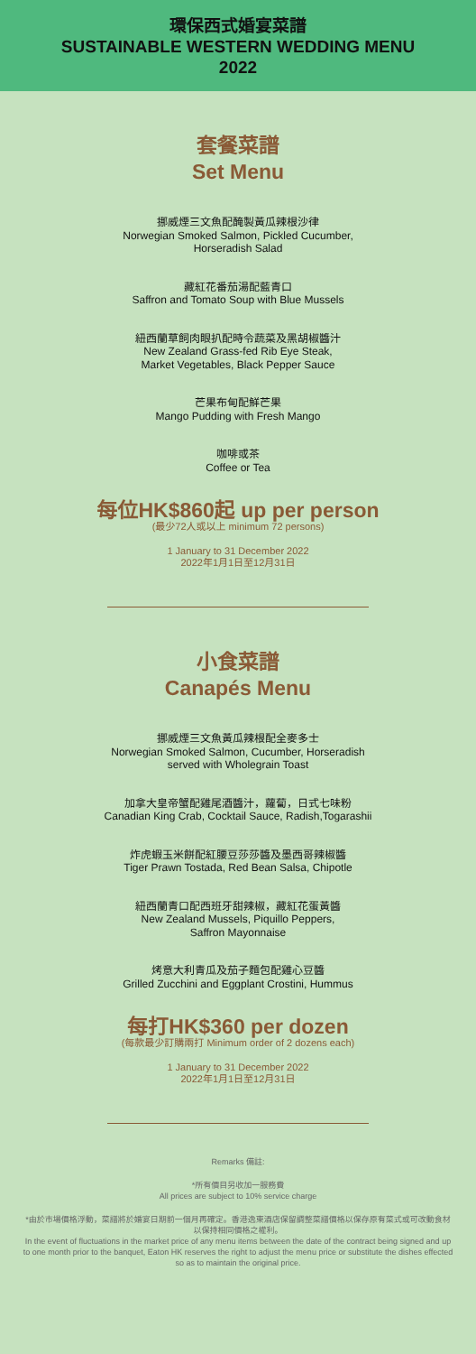環保西式婚宴菜譜
SUSTAINABLE WESTERN WEDDING MENU
2022
套餐菜譜
Set Menu
挪威煙三文魚配醃製黃瓜辣根沙律
Norwegian Smoked Salmon, Pickled Cucumber,
Horseradish Salad
藏紅花番茄湯配藍青口
Saffron and Tomato Soup with Blue Mussels
紐西蘭草飼肉眼扒配時令蔬菜及黑胡椒醬汁
New Zealand Grass-fed Rib Eye Steak,
Market Vegetables, Black Pepper Sauce
芒果布甸配鮮芒果
Mango Pudding with Fresh Mango
咖啡或茶
Coffee or Tea
每位HK$860起 up per person
(最少72人或以上 minimum 72 persons)
1 January to 31 December 2022
2022年1月1日至12月31日
小食菜譜
Canapés Menu
挪威煙三文魚黃瓜辣根配全麥多士
Norwegian Smoked Salmon, Cucumber, Horseradish
served with Wholegrain Toast
加拿大皇帝蟹配雞尾酒醬汁，蘿蔔，日式七味粉
Canadian King Crab, Cocktail Sauce, Radish,Togarashii
炸虎蝦玉米餅配紅腰豆莎莎醬及墨西哥辣椒醬
Tiger Prawn Tostada, Red Bean Salsa, Chipotle
紐西蘭青口配西班牙甜辣椒，藏紅花蛋黃醬
New Zealand Mussels, Piquillo Peppers,
Saffron Mayonnaise
烤意大利青瓜及茄子麵包配雞心豆醬
Grilled Zucchini and Eggplant Crostini, Hummus
每打HK$360 per dozen
(每款最少訂購兩打 Minimum order of 2 dozens each)
1 January to 31 December 2022
2022年1月1日至12月31日
Remarks 備註:
*所有價目另收加一服務費
All prices are subject to 10% service charge
*由於市場價格浮動，菜譜將於婚宴日期前一個月再確定。香港逸東酒店保留調整菜譜價格以保存原有菜式或可改動食材以保持相同價格之權利。
In the event of fluctuations in the market price of any menu items between the date of the contract being signed and up to one month prior to the banquet, Eaton HK reserves the right to adjust the menu price or substitute the dishes effected so as to maintain the original price.